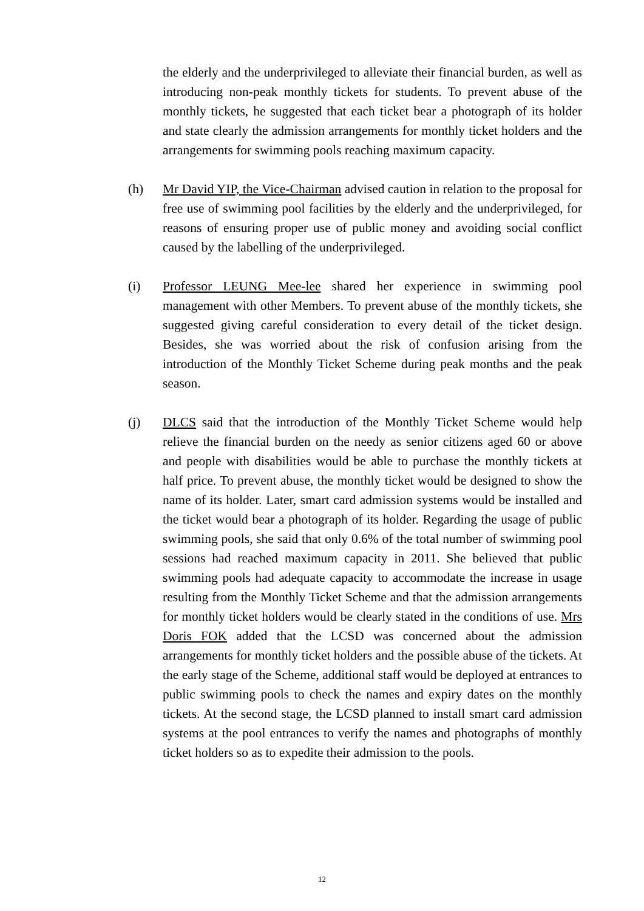the elderly and the underprivileged to alleviate their financial burden, as well as introducing non-peak monthly tickets for students. To prevent abuse of the monthly tickets, he suggested that each ticket bear a photograph of its holder and state clearly the admission arrangements for monthly ticket holders and the arrangements for swimming pools reaching maximum capacity.
(h) Mr David YIP, the Vice-Chairman advised caution in relation to the proposal for free use of swimming pool facilities by the elderly and the underprivileged, for reasons of ensuring proper use of public money and avoiding social conflict caused by the labelling of the underprivileged.
(i) Professor LEUNG Mee-lee shared her experience in swimming pool management with other Members. To prevent abuse of the monthly tickets, she suggested giving careful consideration to every detail of the ticket design. Besides, she was worried about the risk of confusion arising from the introduction of the Monthly Ticket Scheme during peak months and the peak season.
(j) DLCS said that the introduction of the Monthly Ticket Scheme would help relieve the financial burden on the needy as senior citizens aged 60 or above and people with disabilities would be able to purchase the monthly tickets at half price. To prevent abuse, the monthly ticket would be designed to show the name of its holder. Later, smart card admission systems would be installed and the ticket would bear a photograph of its holder. Regarding the usage of public swimming pools, she said that only 0.6% of the total number of swimming pool sessions had reached maximum capacity in 2011. She believed that public swimming pools had adequate capacity to accommodate the increase in usage resulting from the Monthly Ticket Scheme and that the admission arrangements for monthly ticket holders would be clearly stated in the conditions of use. Mrs Doris FOK added that the LCSD was concerned about the admission arrangements for monthly ticket holders and the possible abuse of the tickets. At the early stage of the Scheme, additional staff would be deployed at entrances to public swimming pools to check the names and expiry dates on the monthly tickets. At the second stage, the LCSD planned to install smart card admission systems at the pool entrances to verify the names and photographs of monthly ticket holders so as to expedite their admission to the pools.
12